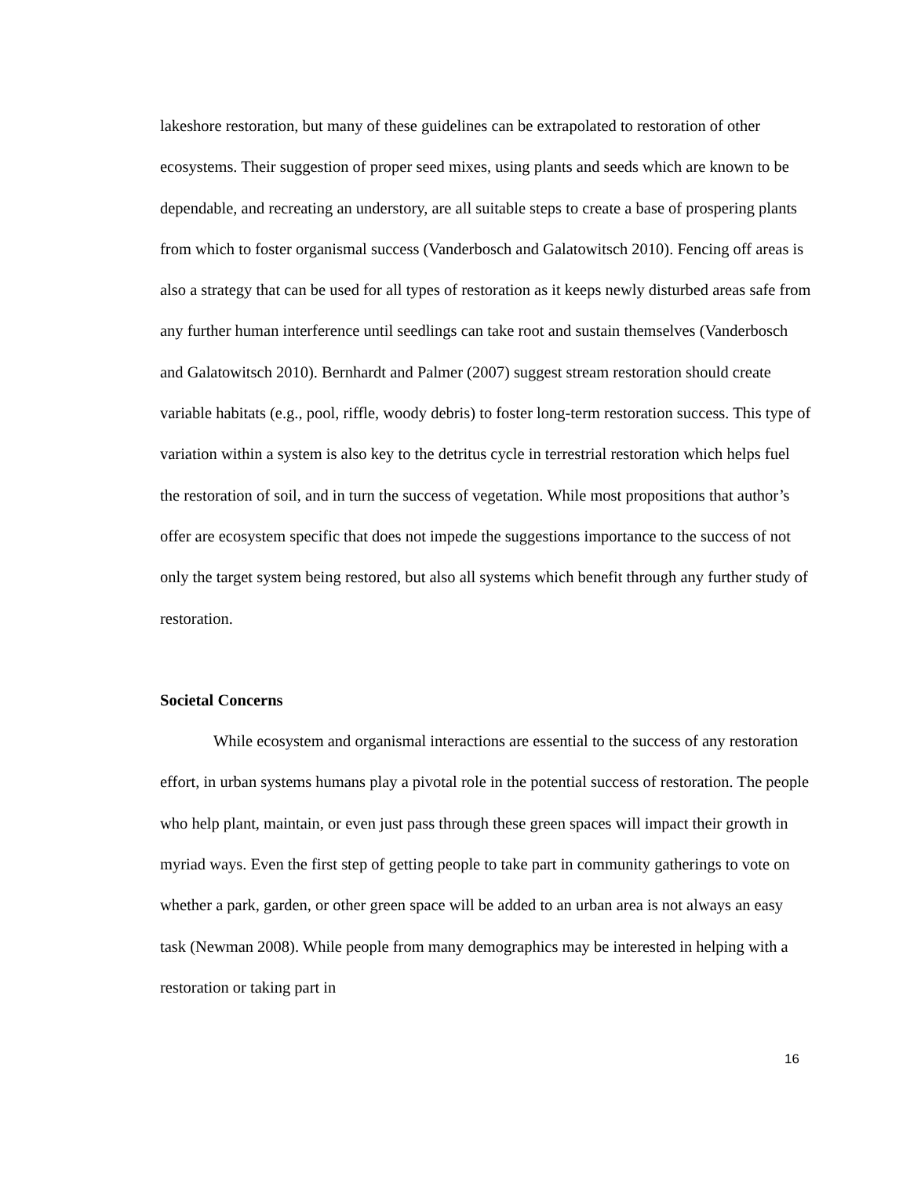lakeshore restoration, but many of these guidelines can be extrapolated to restoration of other ecosystems. Their suggestion of proper seed mixes, using plants and seeds which are known to be dependable, and recreating an understory, are all suitable steps to create a base of prospering plants from which to foster organismal success (Vanderbosch and Galatowitsch 2010). Fencing off areas is also a strategy that can be used for all types of restoration as it keeps newly disturbed areas safe from any further human interference until seedlings can take root and sustain themselves (Vanderbosch and Galatowitsch 2010). Bernhardt and Palmer (2007) suggest stream restoration should create variable habitats (e.g., pool, riffle, woody debris) to foster long-term restoration success. This type of variation within a system is also key to the detritus cycle in terrestrial restoration which helps fuel the restoration of soil, and in turn the success of vegetation. While most propositions that author’s offer are ecosystem specific that does not impede the suggestions importance to the success of not only the target system being restored, but also all systems which benefit through any further study of restoration.
Societal Concerns
While ecosystem and organismal interactions are essential to the success of any restoration effort, in urban systems humans play a pivotal role in the potential success of restoration. The people who help plant, maintain, or even just pass through these green spaces will impact their growth in myriad ways. Even the first step of getting people to take part in community gatherings to vote on whether a park, garden, or other green space will be added to an urban area is not always an easy task (Newman 2008). While people from many demographics may be interested in helping with a restoration or taking part in
16